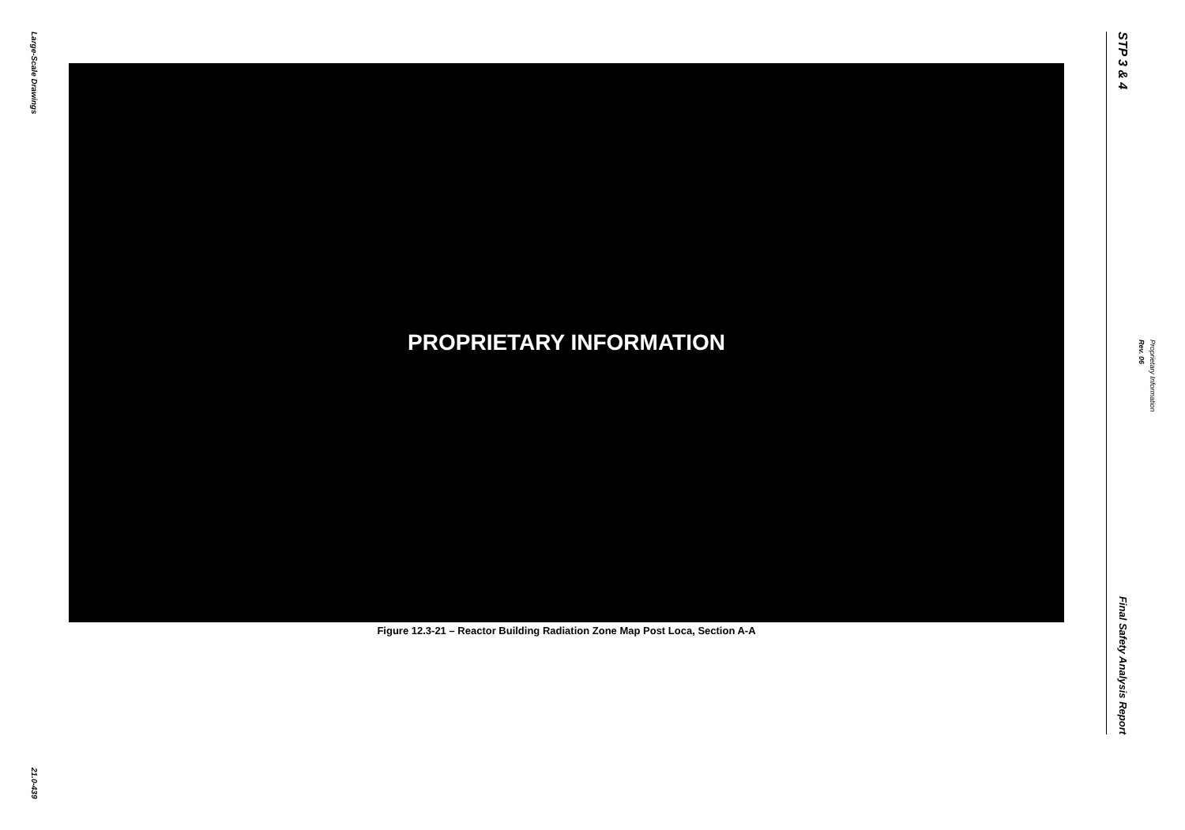Large-Scale Drawings
21.0-439
PROPRIETARY INFORMATION
Figure 12.3-21 – Reactor Building Radiation Zone Map Post Loca, Section A-A
STP 3 & 4
Final Safety Analysis Report
Rev. 06 Proprietary Information